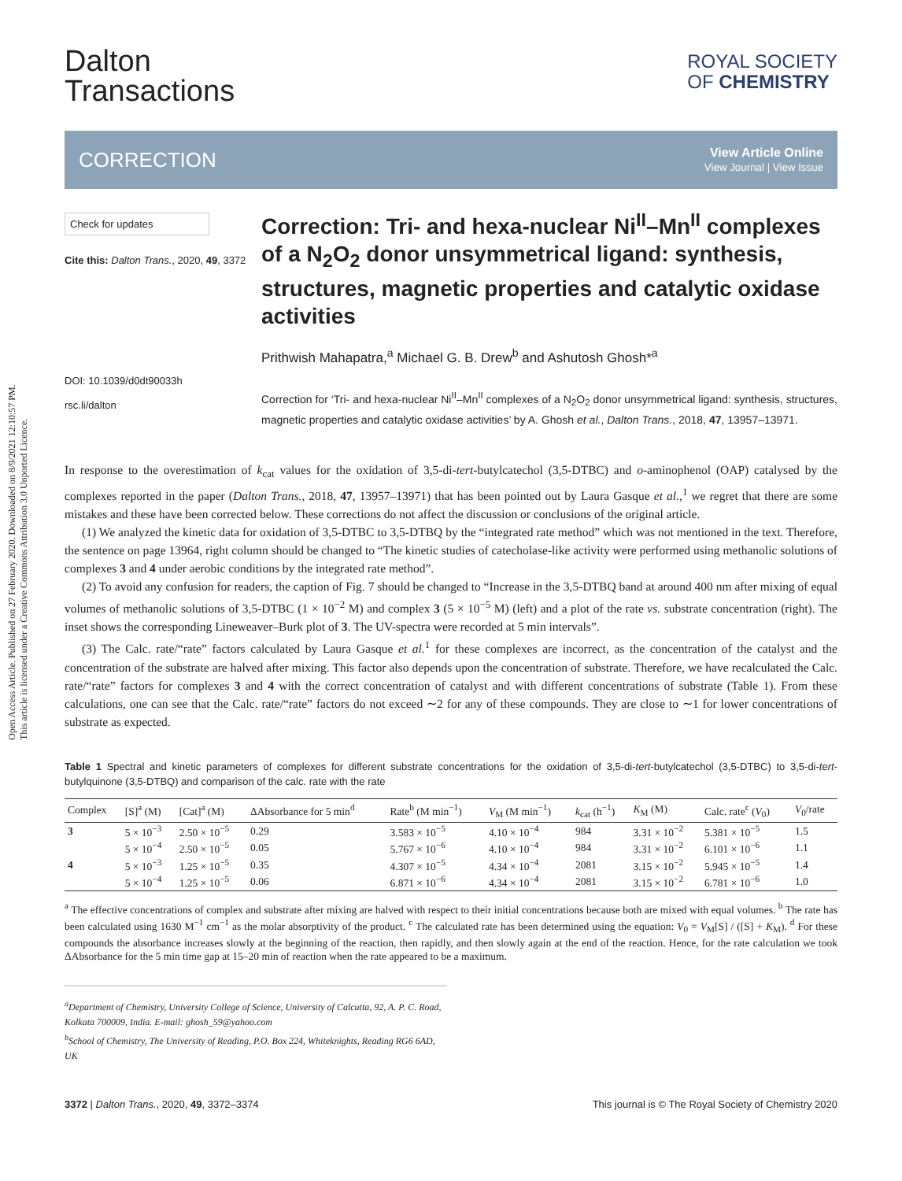Open Access Article. Published on 27 February 2020. Downloaded on 8/9/2021 12:10:57 PM.
This article is licensed under a Creative Commons Attribution 3.0 Unported Licence.
ROYAL SOCIETY
OF CHEMISTRY
Dalton
Transactions
CORRECTION View Article Online
View Journal | View Issue
Check for updates
Cite this: Dalton Trans., 2020, 49, 3372
DOI: 10.1039/d0dt90033h
rsc.li/dalton
Correction: Tri- and hexa-nuclear Ni<sup>II</sup>–Mn<sup>II</sup> complexes of a N<sub>2</sub>O<sub>2</sub> donor unsymmetrical ligand: synthesis, structures, magnetic properties and catalytic oxidase activities
Prithwish Mahapatra,<sup>a</sup> Michael G. B. Drew<sup>b</sup> and Ashutosh Ghosh*<sup>a</sup>
Correction for ‘Tri- and hexa-nuclear Ni<sup>II</sup>–Mn<sup>II</sup> complexes of a N<sub>2</sub>O<sub>2</sub> donor unsymmetrical ligand: synthesis, structures, magnetic properties and catalytic oxidase activities’ by A. Ghosh et al., Dalton Trans., 2018, 47, 13957–13971.
In response to the overestimation of k<sub>cat</sub> values for the oxidation of 3,5-di-tert-butylcatechol (3,5-DTBC) and o-aminophenol (OAP) catalysed by the complexes reported in the paper (Dalton Trans., 2018, 47, 13957–13971) that has been pointed out by Laura Gasque et al.,<sup>1</sup> we regret that there are some mistakes and these have been corrected below. These corrections do not affect the discussion or conclusions of the original article.
(1) We analyzed the kinetic data for oxidation of 3,5-DTBC to 3,5-DTBQ by the “integrated rate method” which was not mentioned in the text. Therefore, the sentence on page 13964, right column should be changed to “The kinetic studies of catecholase-like activity were performed using methanolic solutions of complexes 3 and 4 under aerobic conditions by the integrated rate method”.
(2) To avoid any confusion for readers, the caption of Fig. 7 should be changed to “Increase in the 3,5-DTBQ band at around 400 nm after mixing of equal volumes of methanolic solutions of 3,5-DTBC (1 × 10<sup>−2</sup> M) and complex 3 (5 × 10<sup>−5</sup> M) (left) and a plot of the rate vs. substrate concentration (right). The inset shows the corresponding Lineweaver–Burk plot of 3. The UV-spectra were recorded at 5 min intervals”.
(3) The Calc. rate/“rate” factors calculated by Laura Gasque et al.<sup>1</sup> for these complexes are incorrect, as the concentration of the catalyst and the concentration of the substrate are halved after mixing. This factor also depends upon the concentration of substrate. Therefore, we have recalculated the Calc. rate/“rate” factors for complexes 3 and 4 with the correct concentration of catalyst and with different concentrations of substrate (Table 1). From these calculations, one can see that the Calc. rate/“rate” factors do not exceed ∼2 for any of these compounds. They are close to ∼1 for lower concentrations of substrate as expected.
Table 1 Spectral and kinetic parameters of complexes for different substrate concentrations for the oxidation of 3,5-di-tert-butylcatechol (3,5-DTBC) to 3,5-di-tert-butylquinone (3,5-DTBQ) and comparison of the calc. rate with the rate
| Complex | [S]<sup>a</sup> (M) | [Cat]<sup>a</sup> (M) | ΔAbsorbance for 5 min<sup>d</sup> | Rate<sup>b</sup> (M min<sup>−1</sup>) | V<sub>M</sub> (M min<sup>−1</sup>) | k<sub>cat</sub> (h<sup>−1</sup>) | K<sub>M</sub> (M) | Calc. rate<sup>c</sup> ( V<sub>0</sub>) | V<sub>0</sub>/rate |
| --- | --- | --- | --- | --- | --- | --- | --- | --- | --- |
| 3 | 5 × 10<sup>−3</sup> | 2.50 × 10<sup>−5</sup> | 0.29 | 3.583 × 10<sup>−5</sup> | 4.10 × 10<sup>−4</sup> | 984 | 3.31 × 10<sup>−2</sup> | 5.381 × 10<sup>−5</sup> | 1.5 |
| | 5 × 10<sup>−4</sup> | 2.50 × 10<sup>−5</sup> | 0.05 | 5.767 × 10<sup>−6</sup> | 4.10 × 10<sup>−4</sup> | 984 | 3.31 × 10<sup>−2</sup> | 6.101 × 10<sup>−6</sup> | 1.1 |
| 4 | 5 × 10<sup>−3</sup> | 1.25 × 10<sup>−5</sup> | 0.35 | 4.307 × 10<sup>−5</sup> | 4.34 × 10<sup>−4</sup> | 2081 | 3.15 × 10<sup>−2</sup> | 5.945 × 10<sup>−5</sup> | 1.4 |
| | 5 × 10<sup>−4</sup> | 1.25 × 10<sup>−5</sup> | 0.06 | 6.871 × 10<sup>−6</sup> | 4.34 × 10<sup>−4</sup> | 2081 | 3.15 × 10<sup>−2</sup> | 6.781 × 10<sup>−6</sup> | 1.0 |
<sup>a</sup> The effective concentrations of complex and substrate after mixing are halved with respect to their initial concentrations because both are mixed with equal volumes. <sup>b</sup> The rate has been calculated using 1630 M<sup>−1</sup> cm<sup>−1</sup> as the molar absorptivity of the product. <sup>c</sup> The calculated rate has been determined using the equation: V<sub>0</sub> = V<sub>M</sub>[S] / ([S] + K<sub>M</sub>). <sup>d</sup> For these compounds the absorbance increases slowly at the beginning of the reaction, then rapidly, and then slowly again at the end of the reaction. Hence, for the rate calculation we took ΔAbsorbance for the 5 min time gap at 15–20 min of reaction when the rate appeared to be a maximum.
<sup>a</sup> Department of Chemistry, University College of Science, University of Calcutta, 92, A. P. C. Road, Kolkata 700009, India. E-mail: ghosh_59@yahoo.com
<sup>b</sup> School of Chemistry, The University of Reading, P.O. Box 224, Whiteknights, Reading RG6 6AD, UK
3372 | Dalton Trans., 2020, 49, 3372–3374 This journal is © The Royal Society of Chemistry 2020